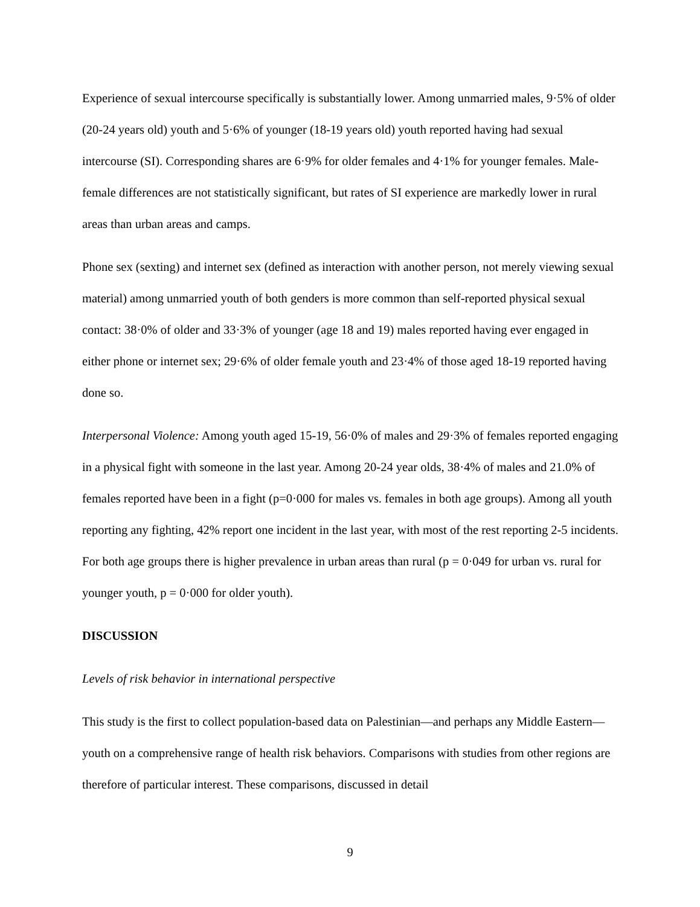Experience of sexual intercourse specifically is substantially lower. Among unmarried males, 9·5% of older (20-24 years old) youth and 5·6% of younger (18-19 years old) youth reported having had sexual intercourse (SI). Corresponding shares are 6·9% for older females and 4·1% for younger females. Male-female differences are not statistically significant, but rates of SI experience are markedly lower in rural areas than urban areas and camps.
Phone sex (sexting) and internet sex (defined as interaction with another person, not merely viewing sexual material) among unmarried youth of both genders is more common than self-reported physical sexual contact: 38·0% of older and 33·3% of younger (age 18 and 19) males reported having ever engaged in either phone or internet sex; 29·6% of older female youth and 23·4% of those aged 18-19 reported having done so.
Interpersonal Violence: Among youth aged 15-19, 56·0% of males and 29·3% of females reported engaging in a physical fight with someone in the last year. Among 20-24 year olds, 38·4% of males and 21.0% of females reported have been in a fight (p=0·000 for males vs. females in both age groups). Among all youth reporting any fighting, 42% report one incident in the last year, with most of the rest reporting 2-5 incidents. For both age groups there is higher prevalence in urban areas than rural (p = 0·049 for urban vs. rural for younger youth, p = 0·000 for older youth).
DISCUSSION
Levels of risk behavior in international perspective
This study is the first to collect population-based data on Palestinian—and perhaps any Middle Eastern—youth on a comprehensive range of health risk behaviors. Comparisons with studies from other regions are therefore of particular interest. These comparisons, discussed in detail
9